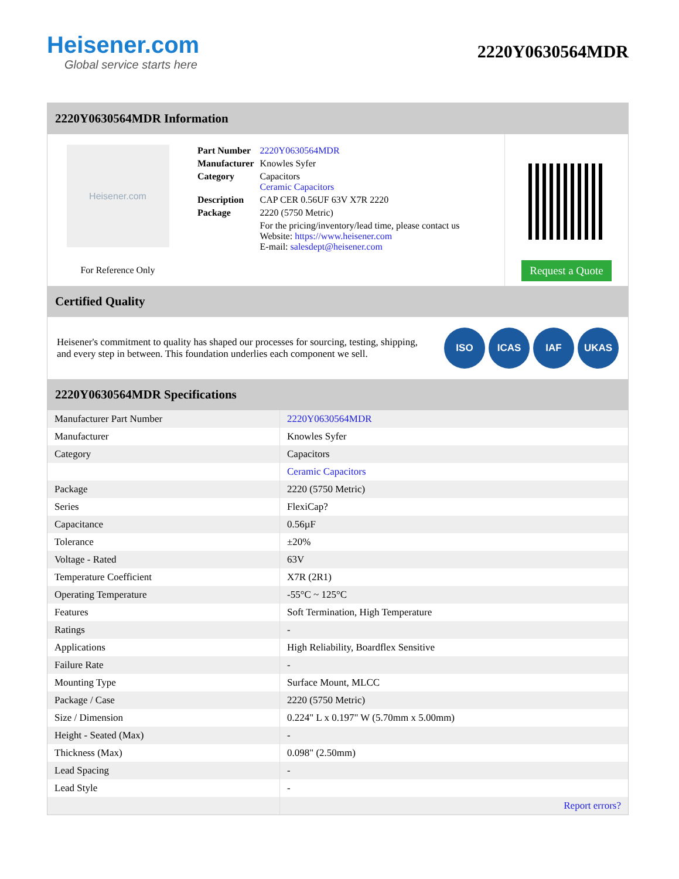Heisener.com
Global service starts here
2220Y0630564MDR
2220Y0630564MDR Information
Heisener.com
For Reference Only
| Part Number | 2220Y0630564MDR |
| Manufacturer | Knowles Syfer |
| Category | Capacitors Ceramic Capacitors |
| Description | CAP CER 0.56UF 63V X7R 2220 |
| Package | 2220 (5750 Metric) |
| | For the pricing/inventory/lead time, please contact us Website: https://www.heisener.com E-mail: salesdept@heisener.com |
Request a Quote
Certified Quality
Heisener's commitment to quality has shaped our processes for sourcing, testing, shipping, and every step in between. This foundation underlies each component we sell.
ISO ICAS IAF UKAS
2220Y0630564MDR Specifications
| Manufacturer Part Number | 2220Y0630564MDR |
| Manufacturer | Knowles Syfer |
| Category | Capacitors |
| | Ceramic Capacitors |
| Package | 2220 (5750 Metric) |
| Series | FlexiCap? |
| Capacitance | 0.56µF |
| Tolerance | ±20% |
| Voltage - Rated | 63V |
| Temperature Coefficient | X7R (2R1) |
| Operating Temperature | -55°C ~ 125°C |
| Features | Soft Termination, High Temperature |
| Ratings | - |
| Applications | High Reliability, Boardflex Sensitive |
| Failure Rate | - |
| Mounting Type | Surface Mount, MLCC |
| Package / Case | 2220 (5750 Metric) |
| Size / Dimension | 0.224" L x 0.197" W (5.70mm x 5.00mm) |
| Height - Seated (Max) | - |
| Thickness (Max) | 0.098" (2.50mm) |
| Lead Spacing | - |
| Lead Style | - |
| | Report errors? |